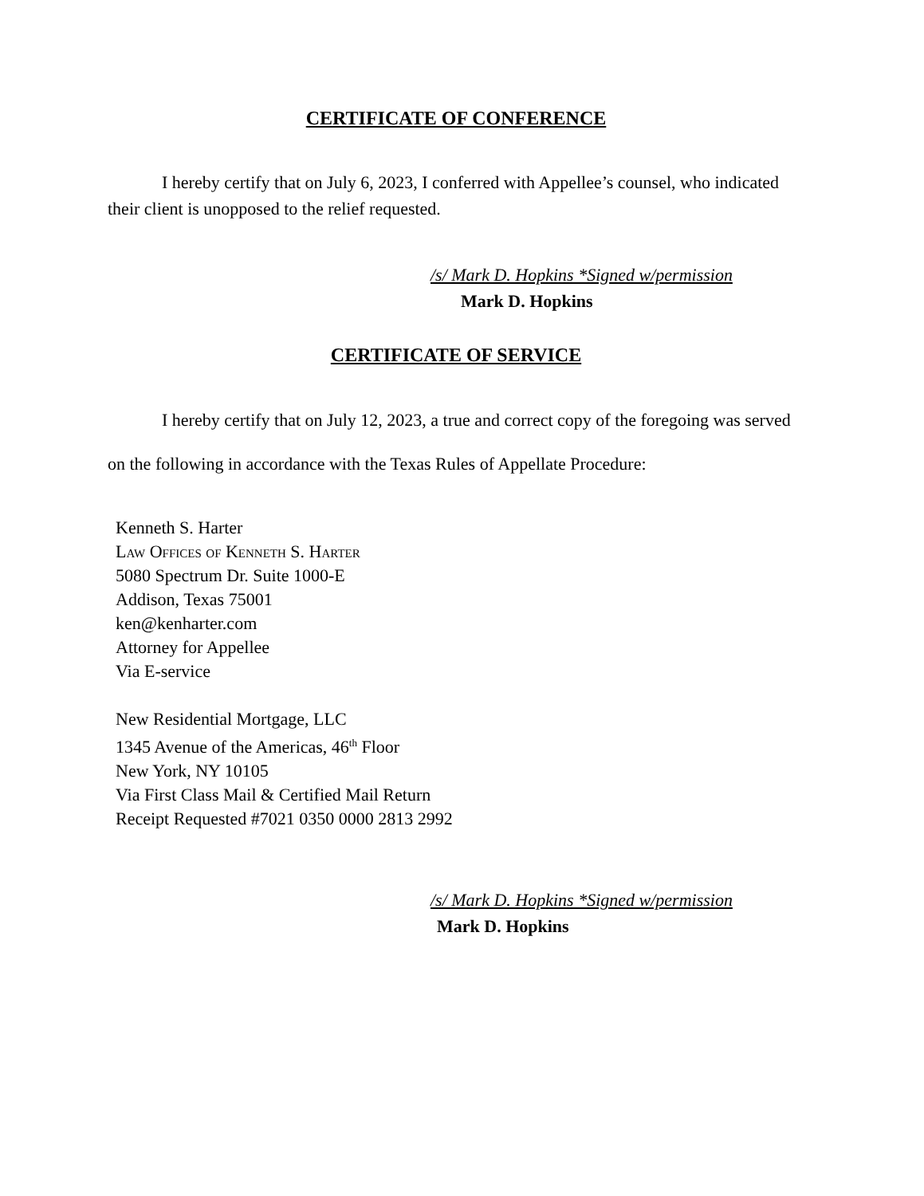CERTIFICATE OF CONFERENCE
I hereby certify that on July 6, 2023, I conferred with Appellee’s counsel, who indicated their client is unopposed to the relief requested.
/s/ Mark D. Hopkins *Signed w/permission
Mark D. Hopkins
CERTIFICATE OF SERVICE
I hereby certify that on July 12, 2023, a true and correct copy of the foregoing was served on the following in accordance with the Texas Rules of Appellate Procedure:
Kenneth S. Harter
Law Offices of Kenneth S. Harter
5080 Spectrum Dr. Suite 1000-E
Addison, Texas 75001
ken@kenharter.com
Attorney for Appellee
Via E-service
New Residential Mortgage, LLC
1345 Avenue of the Americas, 46<sup>th</sup> Floor
New York, NY 10105
Via First Class Mail & Certified Mail Return
Receipt Requested #7021 0350 0000 2813 2992
/s/ Mark D. Hopkins *Signed w/permission
Mark D. Hopkins